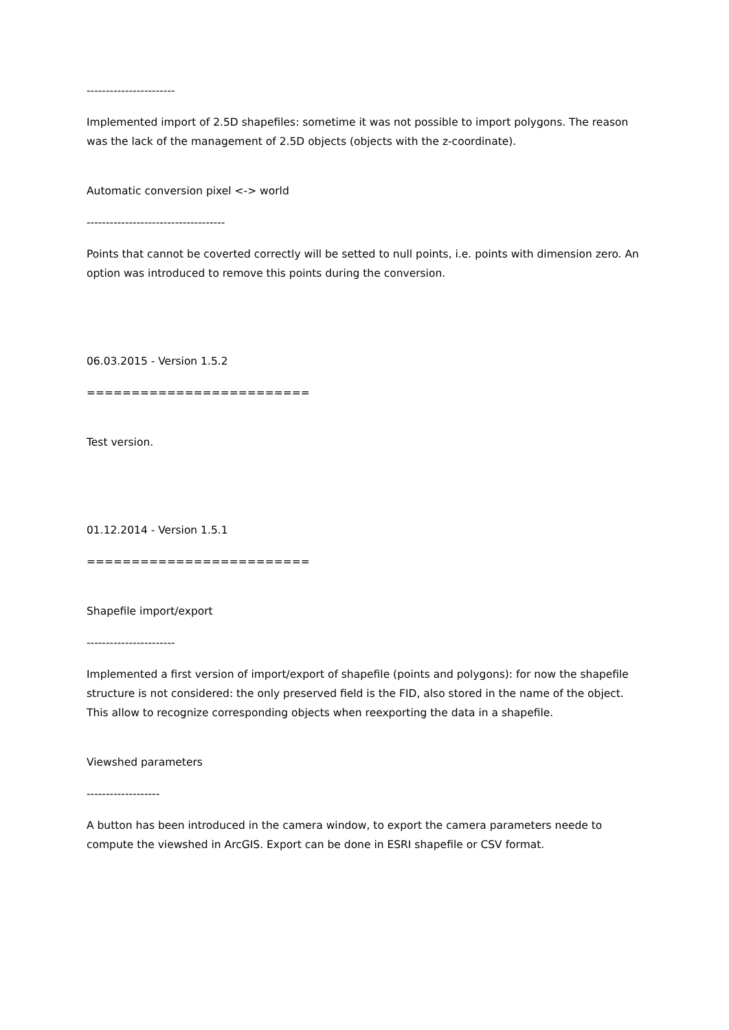-----------------------
Implemented import of 2.5D shapefiles: sometime it was not possible to import polygons. The reason was the lack of the management of 2.5D objects (objects with the z-coordinate).
Automatic conversion pixel <-> world
------------------------------------
Points that cannot be coverted correctly will be setted to null points, i.e. points with dimension zero. An option was introduced to remove this points during the conversion.
06.03.2015 - Version 1.5.2
=========================
Test version.
01.12.2014 - Version 1.5.1
=========================
Shapefile import/export
-----------------------
Implemented a first version of import/export of shapefile (points and polygons): for now the shapefile structure is not considered: the only preserved field is the FID, also stored in the name of the object. This allow to recognize corresponding objects when reexporting the data in a shapefile.
Viewshed parameters
-------------------
A button has been introduced in the camera window, to export the camera parameters neede to compute the viewshed in ArcGIS. Export can be done in ESRI shapefile or CSV format.